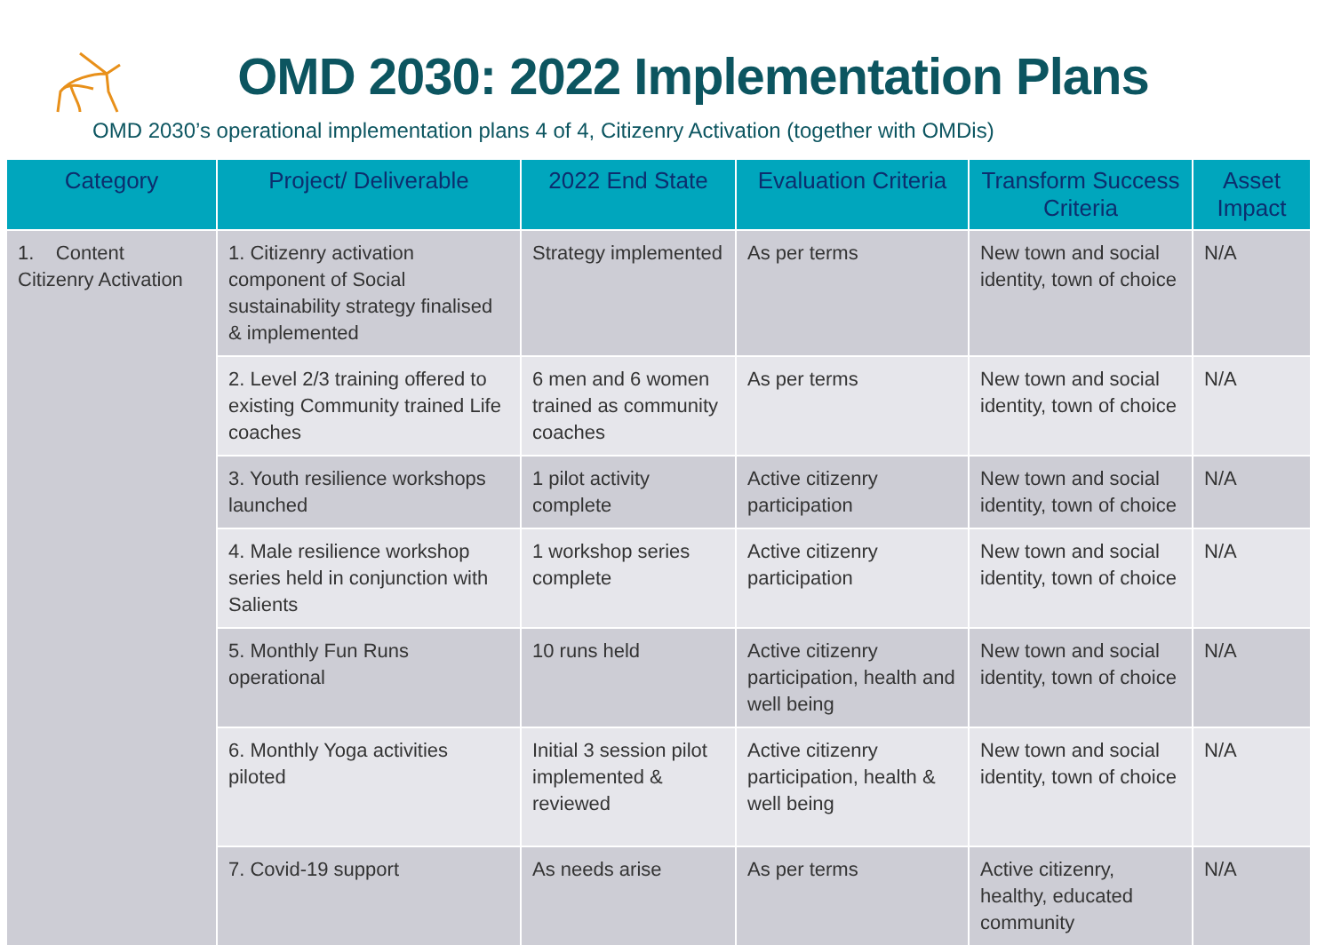OMD 2030: 2022 Implementation Plans
OMD 2030’s operational implementation plans 4 of 4, Citizenry Activation (together with OMDis)
| Category | Project/ Deliverable | 2022 End State | Evaluation Criteria | Transform Success Criteria | Asset Impact |
| --- | --- | --- | --- | --- | --- |
| 1. Content Citizenry Activation | 1. Citizenry activation component of Social sustainability strategy finalised & implemented | Strategy implemented | As per terms | New town and social identity, town of choice | N/A |
| | 2. Level 2/3 training offered to existing Community trained Life coaches | 6 men and 6 women trained as community coaches | As per terms | New town and social identity, town of choice | N/A |
| | 3. Youth resilience workshops launched | 1 pilot activity complete | Active citizenry participation | New town and social identity, town of choice | N/A |
| | 4. Male resilience workshop series held in conjunction with Salients | 1 workshop series complete | Active citizenry participation | New town and social identity, town of choice | N/A |
| | 5. Monthly Fun Runs operational | 10 runs held | Active citizenry participation, health and well being | New town and social identity, town of choice | N/A |
| | 6. Monthly Yoga activities piloted | Initial 3 session pilot implemented & reviewed | Active citizenry participation, health & well being | New town and social identity, town of choice | N/A |
| | 7. Covid-19 support | As needs arise | As per terms | Active citizenry, healthy, educated community | N/A |